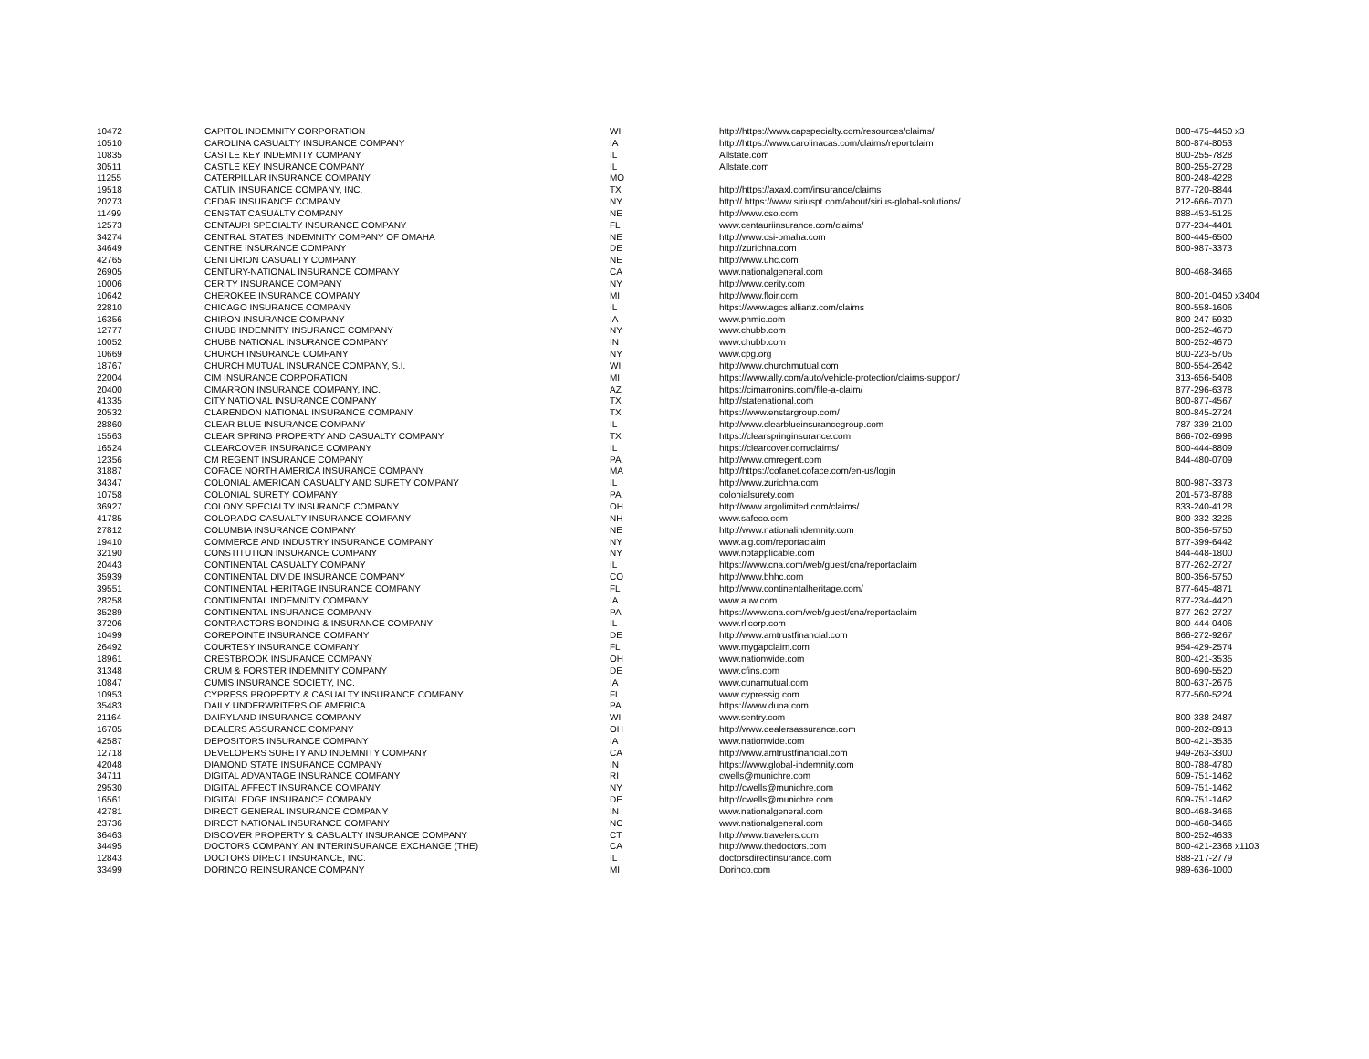| 10472 | CAPITOL INDEMNITY CORPORATION | WI | http://https://www.capspecialty.com/resources/claims/ | 800-475-4450 x3 |
| 10510 | CAROLINA CASUALTY INSURANCE COMPANY | IA | http://https://www.carolinacas.com/claims/reportclaim | 800-874-8053 |
| 10835 | CASTLE KEY INDEMNITY COMPANY | IL | Allstate.com | 800-255-7828 |
| 30511 | CASTLE KEY INSURANCE COMPANY | IL | Allstate.com | 800-255-2728 |
| 11255 | CATERPILLAR INSURANCE COMPANY | MO | | 800-248-4228 |
| 19518 | CATLIN INSURANCE COMPANY, INC. | TX | http://https://axaxl.com/insurance/claims | 877-720-8844 |
| 20273 | CEDAR INSURANCE COMPANY | NY | http:// https://www.siriuspt.com/about/sirius-global-solutions/ | 212-666-7070 |
| 11499 | CENSTAT CASUALTY COMPANY | NE | http://www.cso.com | 888-453-5125 |
| 12573 | CENTAURI SPECIALTY INSURANCE COMPANY | FL | www.centauriinsurance.com/claims/ | 877-234-4401 |
| 34274 | CENTRAL STATES INDEMNITY COMPANY OF OMAHA | NE | http://www.csi-omaha.com | 800-445-6500 |
| 34649 | CENTRE INSURANCE COMPANY | DE | http://zurichna.com | 800-987-3373 |
| 42765 | CENTURION CASUALTY COMPANY | NE | http://www.uhc.com | |
| 26905 | CENTURY-NATIONAL INSURANCE COMPANY | CA | www.nationalgeneral.com | 800-468-3466 |
| 10006 | CERITY INSURANCE COMPANY | NY | http://www.cerity.com | |
| 10642 | CHEROKEE INSURANCE COMPANY | MI | http://www.floir.com | 800-201-0450 x3404 |
| 22810 | CHICAGO INSURANCE COMPANY | IL | https://www.agcs.allianz.com/claims | 800-558-1606 |
| 16356 | CHIRON INSURANCE COMPANY | IA | www.phmic.com | 800-247-5930 |
| 12777 | CHUBB INDEMNITY INSURANCE COMPANY | NY | www.chubb.com | 800-252-4670 |
| 10052 | CHUBB NATIONAL INSURANCE COMPANY | IN | www.chubb.com | 800-252-4670 |
| 10669 | CHURCH INSURANCE COMPANY | NY | www.cpg.org | 800-223-5705 |
| 18767 | CHURCH MUTUAL INSURANCE COMPANY, S.I. | WI | http://www.churchmutual.com | 800-554-2642 |
| 22004 | CIM INSURANCE CORPORATION | MI | https://www.ally.com/auto/vehicle-protection/claims-support/ | 313-656-5408 |
| 20400 | CIMARRON INSURANCE COMPANY, INC. | AZ | https://cimarronins.com/file-a-claim/ | 877-296-6378 |
| 41335 | CITY NATIONAL INSURANCE COMPANY | TX | http://statenational.com | 800-877-4567 |
| 20532 | CLARENDON NATIONAL INSURANCE COMPANY | TX | https://www.enstargroup.com/ | 800-845-2724 |
| 28860 | CLEAR BLUE INSURANCE COMPANY | IL | http://www.clearblueinsurancegroup.com | 787-339-2100 |
| 15563 | CLEAR SPRING PROPERTY AND CASUALTY COMPANY | TX | https://clearspringinsurance.com | 866-702-6998 |
| 16524 | CLEARCOVER INSURANCE COMPANY | IL | https://clearcover.com/claims/ | 800-444-8809 |
| 12356 | CM REGENT INSURANCE COMPANY | PA | http://www.cmregent.com | 844-480-0709 |
| 31887 | COFACE NORTH AMERICA INSURANCE COMPANY | MA | http://https://cofanet.coface.com/en-us/login | |
| 34347 | COLONIAL AMERICAN CASUALTY AND SURETY COMPANY | IL | http://www.zurichna.com | 800-987-3373 |
| 10758 | COLONIAL SURETY COMPANY | PA | colonialsurety.com | 201-573-8788 |
| 36927 | COLONY SPECIALTY INSURANCE COMPANY | OH | http://www.argolimited.com/claims/ | 833-240-4128 |
| 41785 | COLORADO CASUALTY INSURANCE COMPANY | NH | www.safeco.com | 800-332-3226 |
| 27812 | COLUMBIA INSURANCE COMPANY | NE | http://www.nationalindemnity.com | 800-356-5750 |
| 19410 | COMMERCE AND INDUSTRY INSURANCE COMPANY | NY | www.aig.com/reportaclaim | 877-399-6442 |
| 32190 | CONSTITUTION INSURANCE COMPANY | NY | www.notapplicable.com | 844-448-1800 |
| 20443 | CONTINENTAL CASUALTY COMPANY | IL | https://www.cna.com/web/guest/cna/reportaclaim | 877-262-2727 |
| 35939 | CONTINENTAL DIVIDE INSURANCE COMPANY | CO | http://www.bhhc.com | 800-356-5750 |
| 39551 | CONTINENTAL HERITAGE INSURANCE COMPANY | FL | http://www.continentalheritage.com/ | 877-645-4871 |
| 28258 | CONTINENTAL INDEMNITY COMPANY | IA | www.auw.com | 877-234-4420 |
| 35289 | CONTINENTAL INSURANCE COMPANY | PA | https://www.cna.com/web/guest/cna/reportaclaim | 877-262-2727 |
| 37206 | CONTRACTORS BONDING & INSURANCE COMPANY | IL | www.rlicorp.com | 800-444-0406 |
| 10499 | COREPOINTE INSURANCE COMPANY | DE | http://www.amtrustfinancial.com | 866-272-9267 |
| 26492 | COURTESY INSURANCE COMPANY | FL | www.mygapclaim.com | 954-429-2574 |
| 18961 | CRESTBROOK INSURANCE COMPANY | OH | www.nationwide.com | 800-421-3535 |
| 31348 | CRUM & FORSTER INDEMNITY COMPANY | DE | www.cfins.com | 800-690-5520 |
| 10847 | CUMIS INSURANCE SOCIETY, INC. | IA | www.cunamutual.com | 800-637-2676 |
| 10953 | CYPRESS PROPERTY & CASUALTY INSURANCE COMPANY | FL | www.cypressig.com | 877-560-5224 |
| 35483 | DAILY UNDERWRITERS OF AMERICA | PA | https://www.duoa.com | |
| 21164 | DAIRYLAND INSURANCE COMPANY | WI | www.sentry.com | 800-338-2487 |
| 16705 | DEALERS ASSURANCE COMPANY | OH | http://www.dealersassurance.com | 800-282-8913 |
| 42587 | DEPOSITORS INSURANCE COMPANY | IA | www.nationwide.com | 800-421-3535 |
| 12718 | DEVELOPERS SURETY AND INDEMNITY COMPANY | CA | http://www.amtrustfinancial.com | 949-263-3300 |
| 42048 | DIAMOND STATE INSURANCE COMPANY | IN | https://www.global-indemnity.com | 800-788-4780 |
| 34711 | DIGITAL ADVANTAGE INSURANCE COMPANY | RI | cwells@munichre.com | 609-751-1462 |
| 29530 | DIGITAL AFFECT INSURANCE COMPANY | NY | http://cwells@munichre.com | 609-751-1462 |
| 16561 | DIGITAL EDGE INSURANCE COMPANY | DE | http://cwells@munichre.com | 609-751-1462 |
| 42781 | DIRECT GENERAL INSURANCE COMPANY | IN | www.nationalgeneral.com | 800-468-3466 |
| 23736 | DIRECT NATIONAL INSURANCE COMPANY | NC | www.nationalgeneral.com | 800-468-3466 |
| 36463 | DISCOVER PROPERTY & CASUALTY INSURANCE COMPANY | CT | http://www.travelers.com | 800-252-4633 |
| 34495 | DOCTORS COMPANY, AN INTERINSURANCE EXCHANGE (THE) | CA | http://www.thedoctors.com | 800-421-2368 x1103 |
| 12843 | DOCTORS DIRECT INSURANCE, INC. | IL | doctorsdirectinsurance.com | 888-217-2779 |
| 33499 | DORINCO REINSURANCE COMPANY | MI | Dorinco.com | 989-636-1000 |